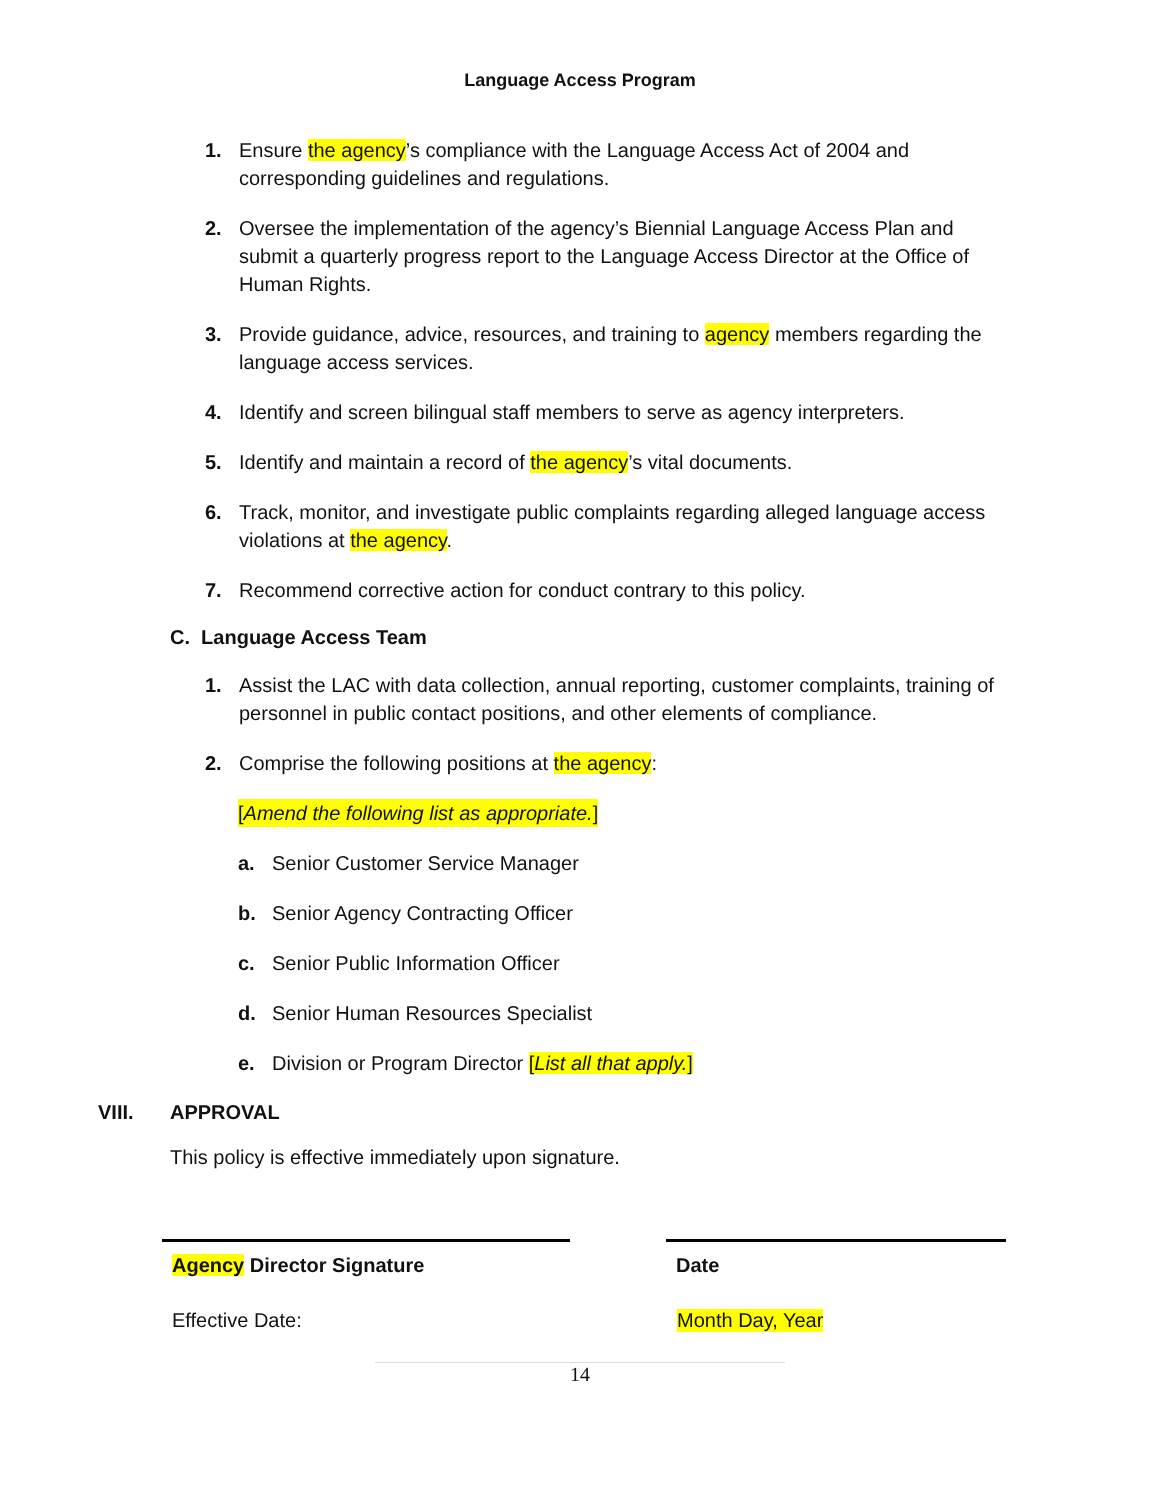Language Access Program
1. Ensure the agency’s compliance with the Language Access Act of 2004 and corresponding guidelines and regulations.
2. Oversee the implementation of the agency’s Biennial Language Access Plan and submit a quarterly progress report to the Language Access Director at the Office of Human Rights.
3. Provide guidance, advice, resources, and training to agency members regarding the language access services.
4. Identify and screen bilingual staff members to serve as agency interpreters.
5. Identify and maintain a record of the agency’s vital documents.
6. Track, monitor, and investigate public complaints regarding alleged language access violations at the agency.
7. Recommend corrective action for conduct contrary to this policy.
C. Language Access Team
1. Assist the LAC with data collection, annual reporting, customer complaints, training of personnel in public contact positions, and other elements of compliance.
2. Comprise the following positions at the agency:
[Amend the following list as appropriate.]
a. Senior Customer Service Manager
b. Senior Agency Contracting Officer
c. Senior Public Information Officer
d. Senior Human Resources Specialist
e. Division or Program Director [List all that apply.]
VIII. APPROVAL
This policy is effective immediately upon signature.
Agency Director Signature Date
Effective Date: Month Day, Year
14